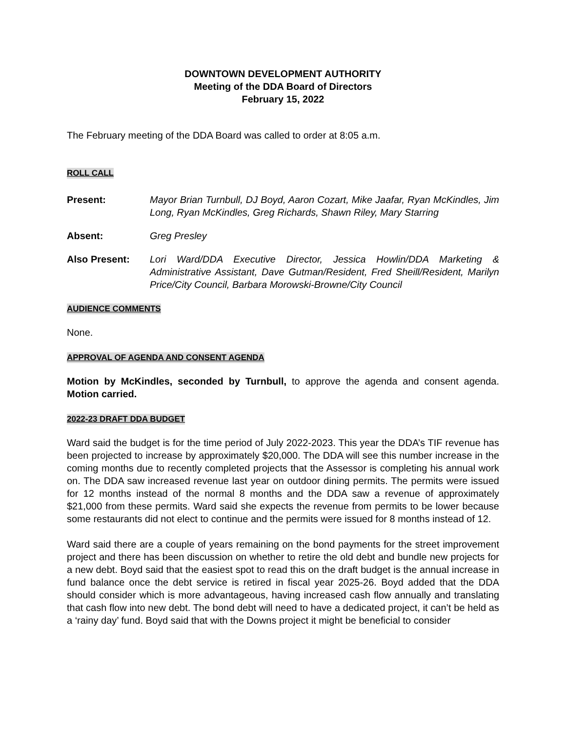DOWNTOWN DEVELOPMENT AUTHORITY
Meeting of the DDA Board of Directors
February 15, 2022
The February meeting of the DDA Board was called to order at 8:05 a.m.
ROLL CALL
Present: Mayor Brian Turnbull, DJ Boyd, Aaron Cozart, Mike Jaafar, Ryan McKindles, Jim Long, Ryan McKindles, Greg Richards, Shawn Riley, Mary Starring
Absent: Greg Presley
Also Present: Lori Ward/DDA Executive Director, Jessica Howlin/DDA Marketing & Administrative Assistant, Dave Gutman/Resident, Fred Sheill/Resident, Marilyn Price/City Council, Barbara Morowski-Browne/City Council
AUDIENCE COMMENTS
None.
APPROVAL OF AGENDA AND CONSENT AGENDA
Motion by McKindles, seconded by Turnbull, to approve the agenda and consent agenda. Motion carried.
2022-23 DRAFT DDA BUDGET
Ward said the budget is for the time period of July 2022-2023. This year the DDA’s TIF revenue has been projected to increase by approximately $20,000. The DDA will see this number increase in the coming months due to recently completed projects that the Assessor is completing his annual work on. The DDA saw increased revenue last year on outdoor dining permits. The permits were issued for 12 months instead of the normal 8 months and the DDA saw a revenue of approximately $21,000 from these permits. Ward said she expects the revenue from permits to be lower because some restaurants did not elect to continue and the permits were issued for 8 months instead of 12.
Ward said there are a couple of years remaining on the bond payments for the street improvement project and there has been discussion on whether to retire the old debt and bundle new projects for a new debt. Boyd said that the easiest spot to read this on the draft budget is the annual increase in fund balance once the debt service is retired in fiscal year 2025-26. Boyd added that the DDA should consider which is more advantageous, having increased cash flow annually and translating that cash flow into new debt. The bond debt will need to have a dedicated project, it can’t be held as a ‘rainy day’ fund. Boyd said that with the Downs project it might be beneficial to consider